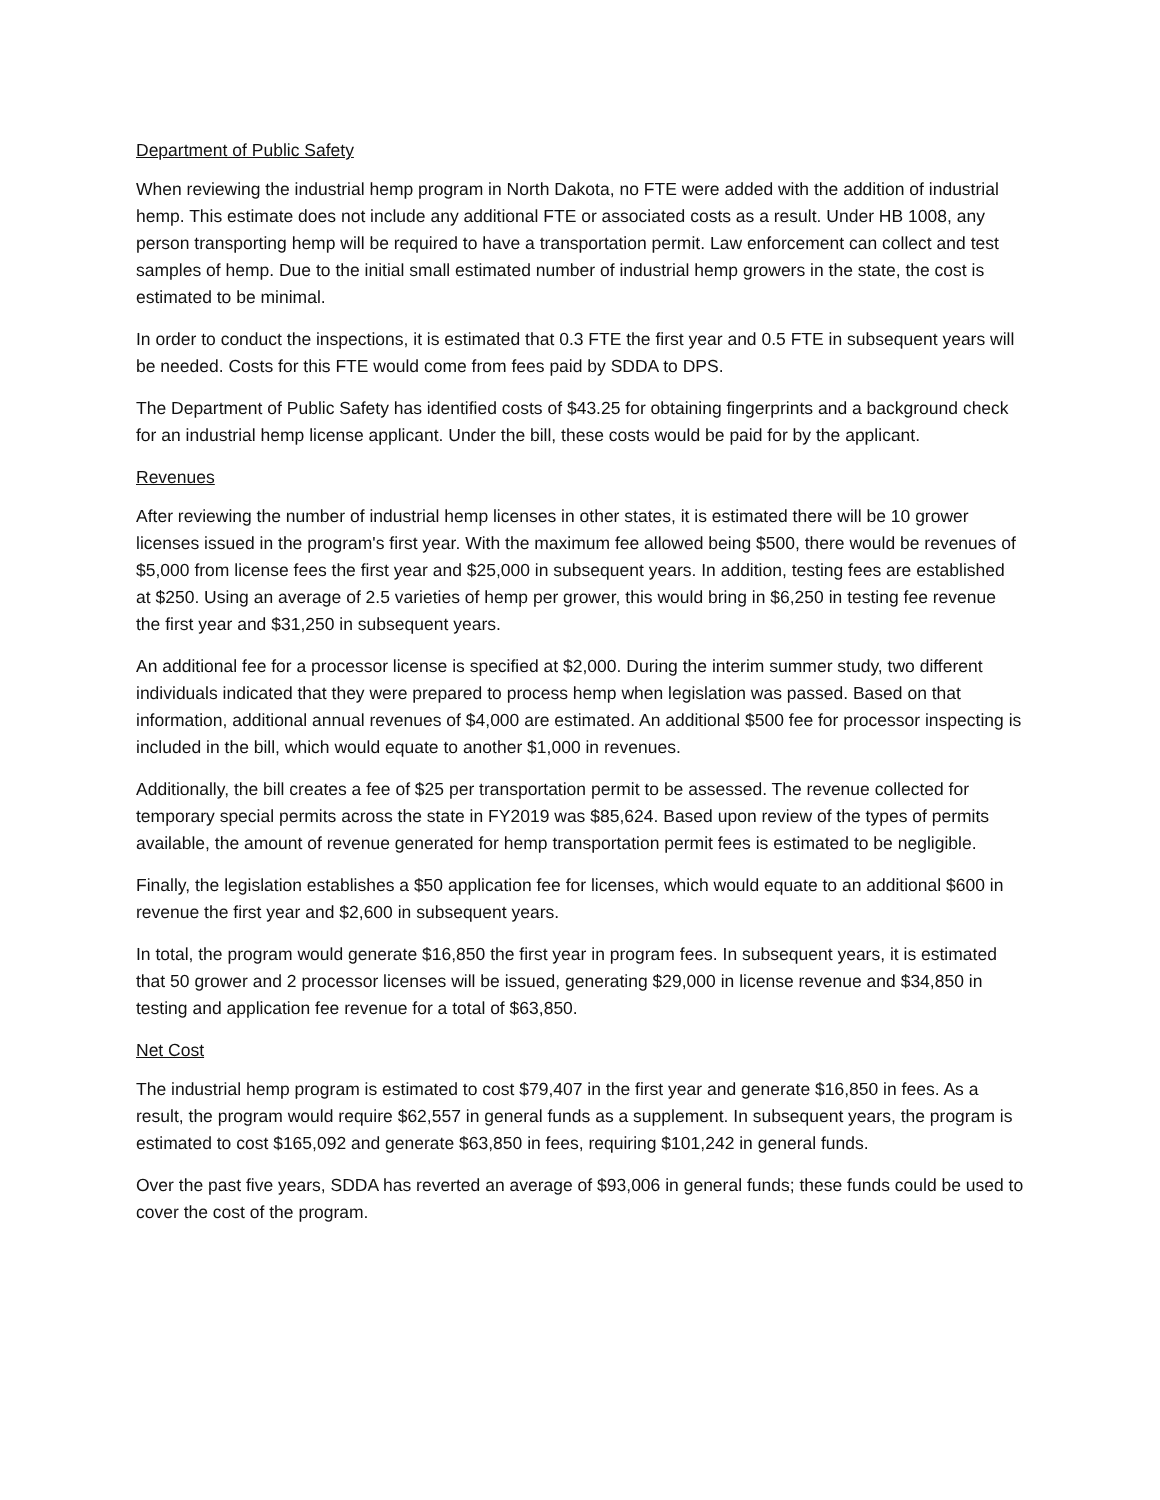Department of Public Safety
When reviewing the industrial hemp program in North Dakota, no FTE were added with the addition of industrial hemp. This estimate does not include any additional FTE or associated costs as a result. Under HB 1008, any person transporting hemp will be required to have a transportation permit. Law enforcement can collect and test samples of hemp. Due to the initial small estimated number of industrial hemp growers in the state, the cost is estimated to be minimal.
In order to conduct the inspections, it is estimated that 0.3 FTE the first year and 0.5 FTE in subsequent years will be needed. Costs for this FTE would come from fees paid by SDDA to DPS.
The Department of Public Safety has identified costs of $43.25 for obtaining fingerprints and a background check for an industrial hemp license applicant. Under the bill, these costs would be paid for by the applicant.
Revenues
After reviewing the number of industrial hemp licenses in other states, it is estimated there will be 10 grower licenses issued in the program's first year. With the maximum fee allowed being $500, there would be revenues of $5,000 from license fees the first year and $25,000 in subsequent years. In addition, testing fees are established at $250. Using an average of 2.5 varieties of hemp per grower, this would bring in $6,250 in testing fee revenue the first year and $31,250 in subsequent years.
An additional fee for a processor license is specified at $2,000. During the interim summer study, two different individuals indicated that they were prepared to process hemp when legislation was passed. Based on that information, additional annual revenues of $4,000 are estimated. An additional $500 fee for processor inspecting is included in the bill, which would equate to another $1,000 in revenues.
Additionally, the bill creates a fee of $25 per transportation permit to be assessed. The revenue collected for temporary special permits across the state in FY2019 was $85,624. Based upon review of the types of permits available, the amount of revenue generated for hemp transportation permit fees is estimated to be negligible.
Finally, the legislation establishes a $50 application fee for licenses, which would equate to an additional $600 in revenue the first year and $2,600 in subsequent years.
In total, the program would generate $16,850 the first year in program fees. In subsequent years, it is estimated that 50 grower and 2 processor licenses will be issued, generating $29,000 in license revenue and $34,850 in testing and application fee revenue for a total of $63,850.
Net Cost
The industrial hemp program is estimated to cost $79,407 in the first year and generate $16,850 in fees. As a result, the program would require $62,557 in general funds as a supplement. In subsequent years, the program is estimated to cost $165,092 and generate $63,850 in fees, requiring $101,242 in general funds.
Over the past five years, SDDA has reverted an average of $93,006 in general funds; these funds could be used to cover the cost of the program.